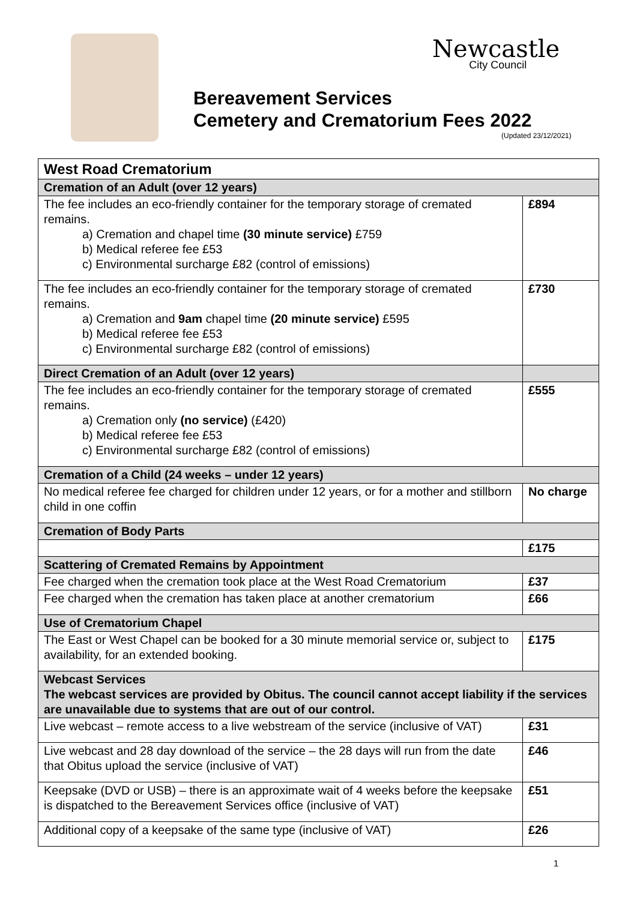Newcastle
City Council
Bereavement Services
Cemetery and Crematorium Fees 2022
(Updated 23/12/2021)
| West Road Crematorium | |
| --- | --- |
| Cremation of an Adult (over 12 years) | |
| The fee includes an eco-friendly container for the temporary storage of cremated remains. a) Cremation and chapel time (30 minute service) £759 b) Medical referee fee £53 c) Environmental surcharge £82 (control of emissions) | £894 |
| The fee includes an eco-friendly container for the temporary storage of cremated remains. a) Cremation and 9am chapel time (20 minute service) £595 b) Medical referee fee £53 c) Environmental surcharge £82 (control of emissions) | £730 |
| Direct Cremation of an Adult (over 12 years) | |
| The fee includes an eco-friendly container for the temporary storage of cremated remains. a) Cremation only (no service) (£420) b) Medical referee fee £53 c) Environmental surcharge £82 (control of emissions) | £555 |
| Cremation of a Child (24 weeks – under 12 years) | |
| No medical referee fee charged for children under 12 years, or for a mother and stillborn child in one coffin | No charge |
| Cremation of Body Parts | |
| | £175 |
| Scattering of Cremated Remains by Appointment | |
| Fee charged when the cremation took place at the West Road Crematorium | £37 |
| Fee charged when the cremation has taken place at another crematorium | £66 |
| Use of Crematorium Chapel | |
| The East or West Chapel can be booked for a 30 minute memorial service or, subject to availability, for an extended booking. | £175 |
| Webcast Services The webcast services are provided by Obitus. The council cannot accept liability if the services are unavailable due to systems that are out of our control. | |
| Live webcast – remote access to a live webstream of the service (inclusive of VAT) | £31 |
| Live webcast and 28 day download of the service – the 28 days will run from the date that Obitus upload the service (inclusive of VAT) | £46 |
| Keepsake (DVD or USB) – there is an approximate wait of 4 weeks before the keepsake is dispatched to the Bereavement Services office (inclusive of VAT) | £51 |
| Additional copy of a keepsake of the same type (inclusive of VAT) | £26 |
1